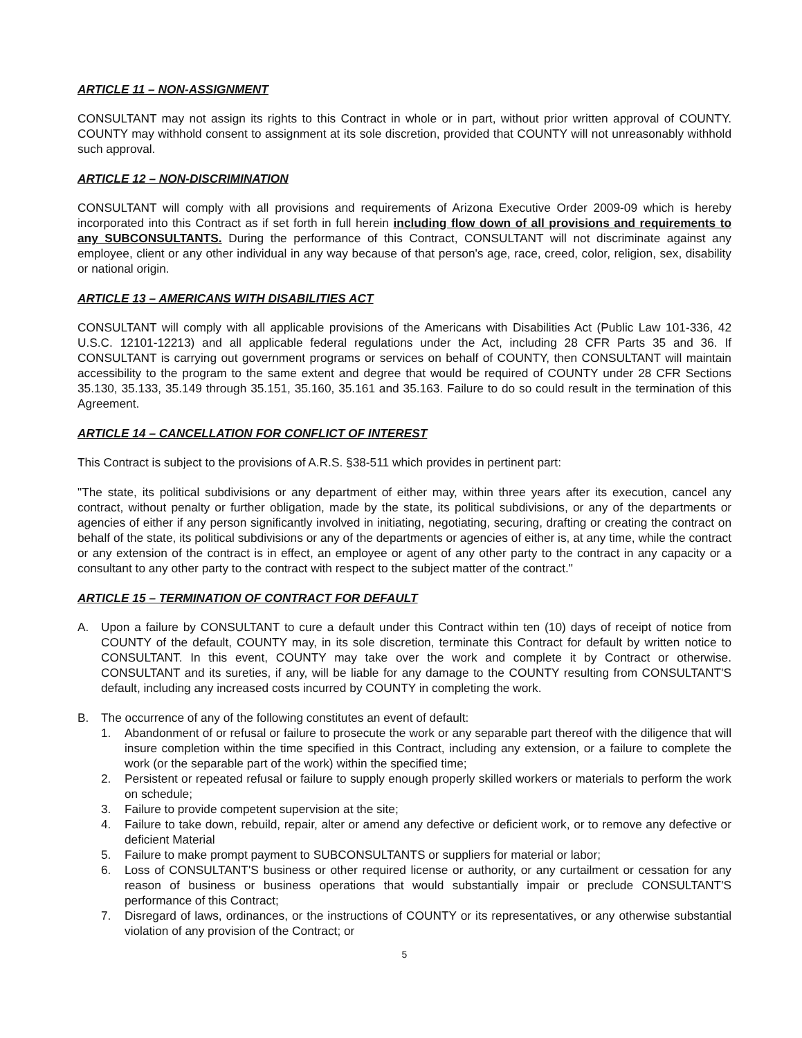ARTICLE 11 – NON-ASSIGNMENT
CONSULTANT may not assign its rights to this Contract in whole or in part, without prior written approval of COUNTY. COUNTY may withhold consent to assignment at its sole discretion, provided that COUNTY will not unreasonably withhold such approval.
ARTICLE 12 – NON-DISCRIMINATION
CONSULTANT will comply with all provisions and requirements of Arizona Executive Order 2009-09 which is hereby incorporated into this Contract as if set forth in full herein including flow down of all provisions and requirements to any SUBCONSULTANTS. During the performance of this Contract, CONSULTANT will not discriminate against any employee, client or any other individual in any way because of that person's age, race, creed, color, religion, sex, disability or national origin.
ARTICLE 13 – AMERICANS WITH DISABILITIES ACT
CONSULTANT will comply with all applicable provisions of the Americans with Disabilities Act (Public Law 101-336, 42 U.S.C. 12101-12213) and all applicable federal regulations under the Act, including 28 CFR Parts 35 and 36. If CONSULTANT is carrying out government programs or services on behalf of COUNTY, then CONSULTANT will maintain accessibility to the program to the same extent and degree that would be required of COUNTY under 28 CFR Sections 35.130, 35.133, 35.149 through 35.151, 35.160, 35.161 and 35.163. Failure to do so could result in the termination of this Agreement.
ARTICLE 14 – CANCELLATION FOR CONFLICT OF INTEREST
This Contract is subject to the provisions of A.R.S. §38-511 which provides in pertinent part:
"The state, its political subdivisions or any department of either may, within three years after its execution, cancel any contract, without penalty or further obligation, made by the state, its political subdivisions, or any of the departments or agencies of either if any person significantly involved in initiating, negotiating, securing, drafting or creating the contract on behalf of the state, its political subdivisions or any of the departments or agencies of either is, at any time, while the contract or any extension of the contract is in effect, an employee or agent of any other party to the contract in any capacity or a consultant to any other party to the contract with respect to the subject matter of the contract."
ARTICLE 15 – TERMINATION OF CONTRACT FOR DEFAULT
A. Upon a failure by CONSULTANT to cure a default under this Contract within ten (10) days of receipt of notice from COUNTY of the default, COUNTY may, in its sole discretion, terminate this Contract for default by written notice to CONSULTANT. In this event, COUNTY may take over the work and complete it by Contract or otherwise. CONSULTANT and its sureties, if any, will be liable for any damage to the COUNTY resulting from CONSULTANT'S default, including any increased costs incurred by COUNTY in completing the work.
B. The occurrence of any of the following constitutes an event of default:
1. Abandonment of or refusal or failure to prosecute the work or any separable part thereof with the diligence that will insure completion within the time specified in this Contract, including any extension, or a failure to complete the work (or the separable part of the work) within the specified time;
2. Persistent or repeated refusal or failure to supply enough properly skilled workers or materials to perform the work on schedule;
3. Failure to provide competent supervision at the site;
4. Failure to take down, rebuild, repair, alter or amend any defective or deficient work, or to remove any defective or deficient Material
5. Failure to make prompt payment to SUBCONSULTANTS or suppliers for material or labor;
6. Loss of CONSULTANT'S business or other required license or authority, or any curtailment or cessation for any reason of business or business operations that would substantially impair or preclude CONSULTANT'S performance of this Contract;
7. Disregard of laws, ordinances, or the instructions of COUNTY or its representatives, or any otherwise substantial violation of any provision of the Contract; or
5